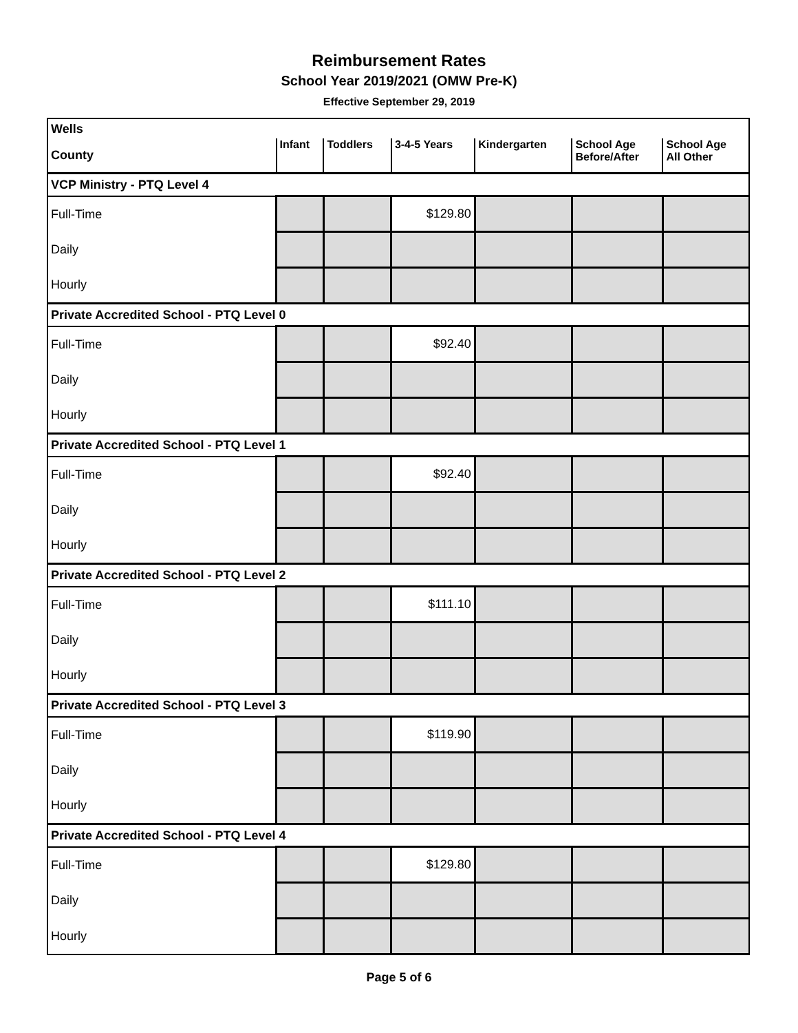Reimbursement Rates
School Year 2019/2021 (OMW Pre-K)
Effective September 29, 2019
| Wells | | | | | | |
| County | Infant | Toddlers | 3-4-5 Years | Kindergarten | School Age Before/After | School Age All Other |
| VCP Ministry - PTQ Level 4 | | | | | | |
| Full-Time | | | $129.80 | | | |
| Daily | | | | | | |
| Hourly | | | | | | |
| Private Accredited School - PTQ Level 0 | | | | | | |
| Full-Time | | | $92.40 | | | |
| Daily | | | | | | |
| Hourly | | | | | | |
| Private Accredited School - PTQ Level 1 | | | | | | |
| Full-Time | | | $92.40 | | | |
| Daily | | | | | | |
| Hourly | | | | | | |
| Private Accredited School - PTQ Level 2 | | | | | | |
| Full-Time | | | $111.10 | | | |
| Daily | | | | | | |
| Hourly | | | | | | |
| Private Accredited School - PTQ Level 3 | | | | | | |
| Full-Time | | | $119.90 | | | |
| Daily | | | | | | |
| Hourly | | | | | | |
| Private Accredited School - PTQ Level 4 | | | | | | |
| Full-Time | | | $129.80 | | | |
| Daily | | | | | | |
| Hourly | | | | | | |
Page 5 of 6